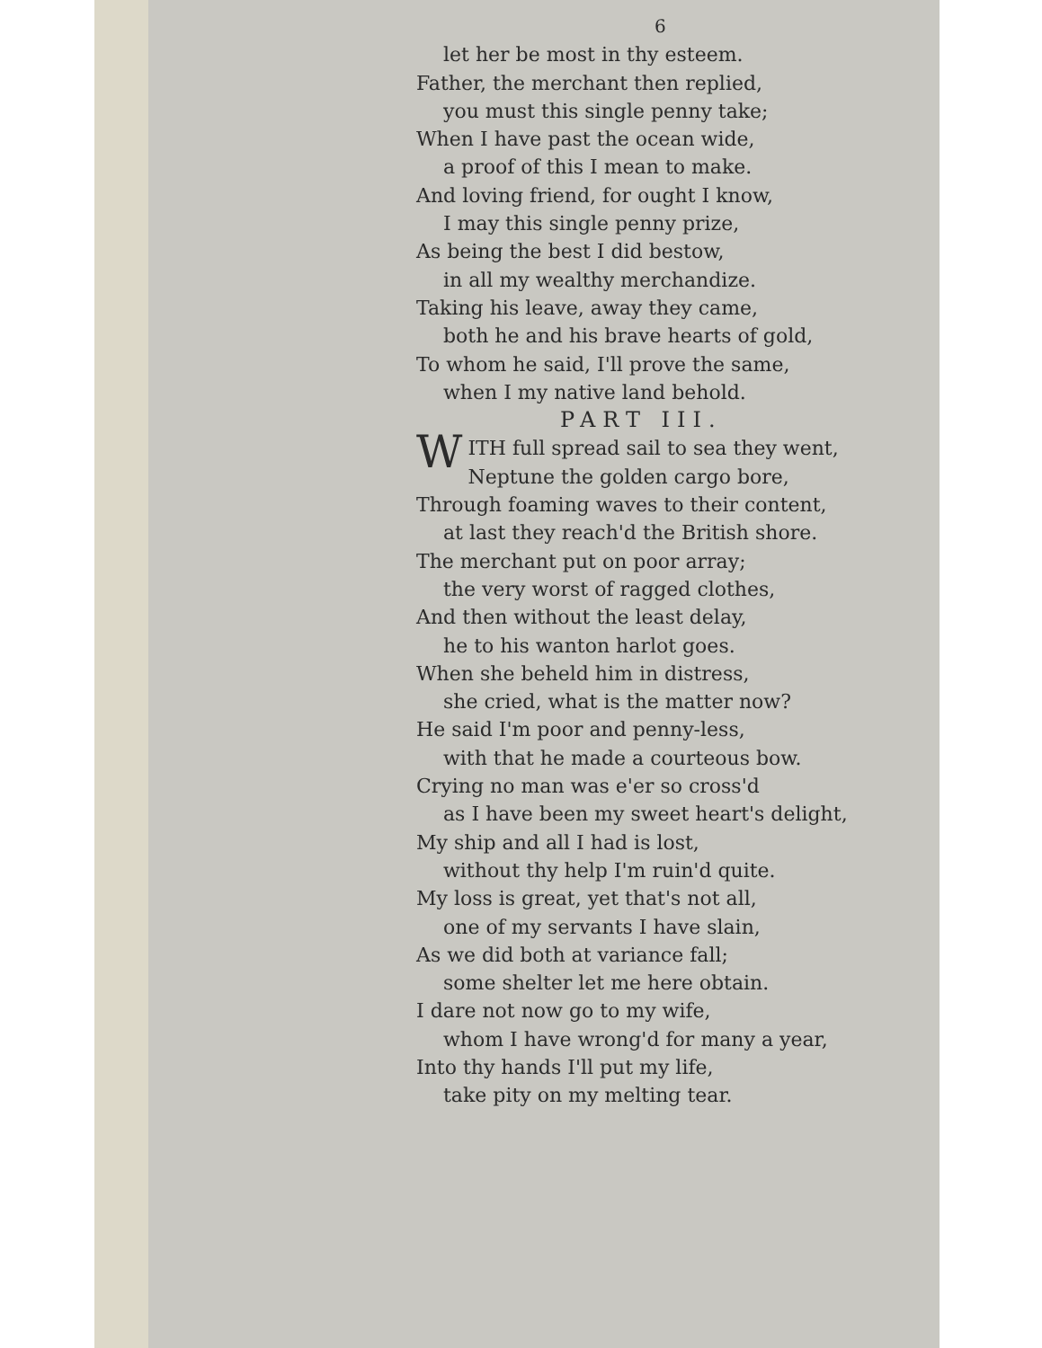6
let her be most in thy esteem.
Father, the merchant then replied,
you must this single penny take;
When I have past the ocean wide,
a proof of this I mean to make.
And loving friend, for ought I know,
I may this single penny prize,
As being the best I did bestow,
in all my wealthy merchandize.
Taking his leave, away they came,
both he and his brave hearts of gold,
To whom he said, I'll prove the same,
when I my native land behold.
PART III.
WITH full spread sail to sea they went,
Neptune the golden cargo bore,
Through foaming waves to their content,
at last they reach'd the British shore.
The merchant put on poor array;
the very worst of ragged clothes,
And then without the least delay,
he to his wanton harlot goes.
When she beheld him in distress,
she cried, what is the matter now?
He said I'm poor and penny-less,
with that he made a courteous bow.
Crying no man was e'er so cross'd
as I have been my sweet heart's delight,
My ship and all I had is lost,
without thy help I'm ruin'd quite.
My loss is great, yet that's not all,
one of my servants I have slain,
As we did both at variance fall;
some shelter let me here obtain.
I dare not now go to my wife,
whom I have wrong'd for many a year,
Into thy hands I'll put my life,
take pity on my melting tear.